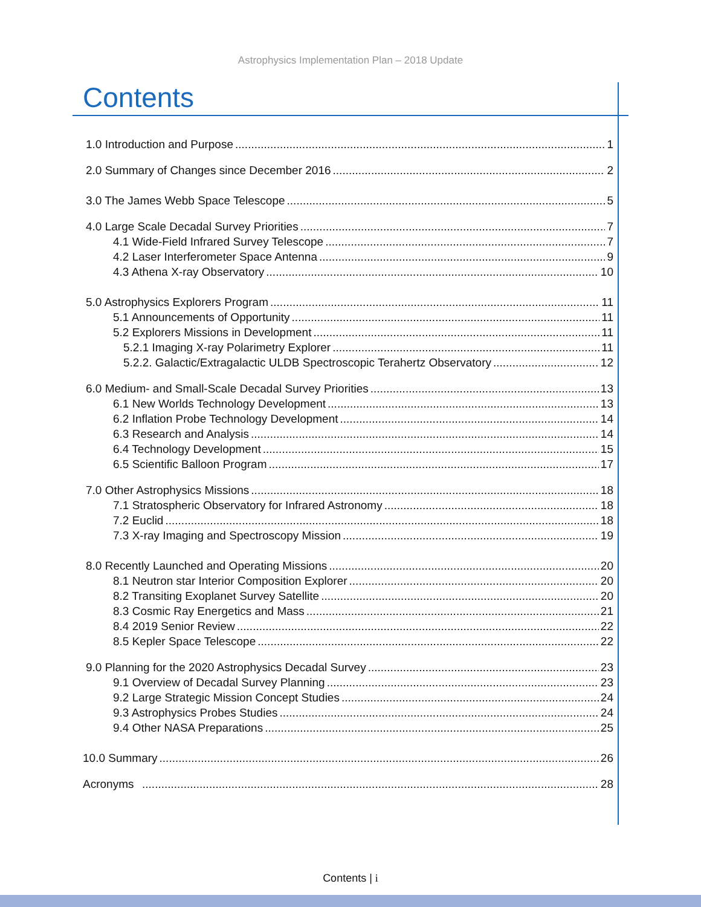Astrophysics Implementation Plan – 2018 Update
Contents
1.0 Introduction and Purpose 1
2.0 Summary of Changes since December 2016 2
3.0 The James Webb Space Telescope 5
4.0 Large Scale Decadal Survey Priorities 7
4.1 Wide-Field Infrared Survey Telescope 7
4.2 Laser Interferometer Space Antenna 9
4.3 Athena X-ray Observatory 10
5.0 Astrophysics Explorers Program 11
5.1 Announcements of Opportunity 11
5.2 Explorers Missions in Development 11
5.2.1 Imaging X-ray Polarimetry Explorer 11
5.2.2. Galactic/Extragalactic ULDB Spectroscopic Terahertz Observatory 12
6.0 Medium- and Small-Scale Decadal Survey Priorities 13
6.1 New Worlds Technology Development 13
6.2 Inflation Probe Technology Development 14
6.3 Research and Analysis 14
6.4 Technology Development 15
6.5 Scientific Balloon Program 17
7.0 Other Astrophysics Missions 18
7.1 Stratospheric Observatory for Infrared Astronomy 18
7.2 Euclid 18
7.3 X-ray Imaging and Spectroscopy Mission 19
8.0 Recently Launched and Operating Missions 20
8.1 Neutron star Interior Composition Explorer 20
8.2 Transiting Exoplanet Survey Satellite 20
8.3 Cosmic Ray Energetics and Mass 21
8.4 2019 Senior Review 22
8.5 Kepler Space Telescope 22
9.0 Planning for the 2020 Astrophysics Decadal Survey 23
9.1 Overview of Decadal Survey Planning 23
9.2 Large Strategic Mission Concept Studies 24
9.3 Astrophysics Probes Studies 24
9.4 Other NASA Preparations 25
10.0 Summary 26
Acronyms 28
Contents | i